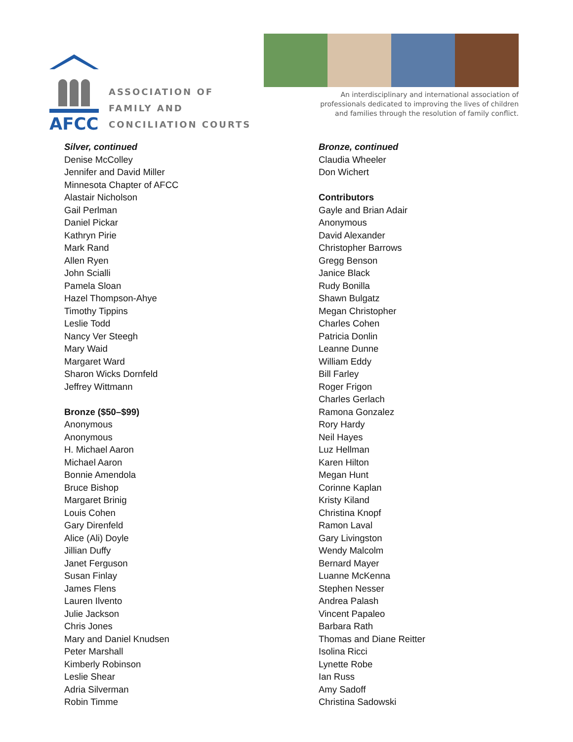AFCC
ASSOCIATION OF
FAMILY AND
CONCILIATION COURTS
An interdisciplinary and international association of
professionals dedicated to improving the lives of children
and families through the resolution of family conflict.
Silver, continued
Denise McColley
Jennifer and David Miller
Minnesota Chapter of AFCC
Alastair Nicholson
Gail Perlman
Daniel Pickar
Kathryn Pirie
Mark Rand
Allen Ryen
John Scialli
Pamela Sloan
Hazel Thompson-Ahye
Timothy Tippins
Leslie Todd
Nancy Ver Steegh
Mary Waid
Margaret Ward
Sharon Wicks Dornfeld
Jeffrey Wittmann
Bronze ($50–$99)
Anonymous
Anonymous
H. Michael Aaron
Michael Aaron
Bonnie Amendola
Bruce Bishop
Margaret Brinig
Louis Cohen
Gary Direnfeld
Alice (Ali) Doyle
Jillian Duffy
Janet Ferguson
Susan Finlay
James Flens
Lauren Ilvento
Julie Jackson
Chris Jones
Mary and Daniel Knudsen
Peter Marshall
Kimberly Robinson
Leslie Shear
Adria Silverman
Robin Timme
Bronze, continued
Claudia Wheeler
Don Wichert
Contributors
Gayle and Brian Adair
Anonymous
David Alexander
Christopher Barrows
Gregg Benson
Janice Black
Rudy Bonilla
Shawn Bulgatz
Megan Christopher
Charles Cohen
Patricia Donlin
Leanne Dunne
William Eddy
Bill Farley
Roger Frigon
Charles Gerlach
Ramona Gonzalez
Rory Hardy
Neil Hayes
Luz Hellman
Karen Hilton
Megan Hunt
Corinne Kaplan
Kristy Kiland
Christina Knopf
Ramon Laval
Gary Livingston
Wendy Malcolm
Bernard Mayer
Luanne McKenna
Stephen Nesser
Andrea Palash
Vincent Papaleo
Barbara Rath
Thomas and Diane Reitter
Isolina Ricci
Lynette Robe
Ian Russ
Amy Sadoff
Christina Sadowski